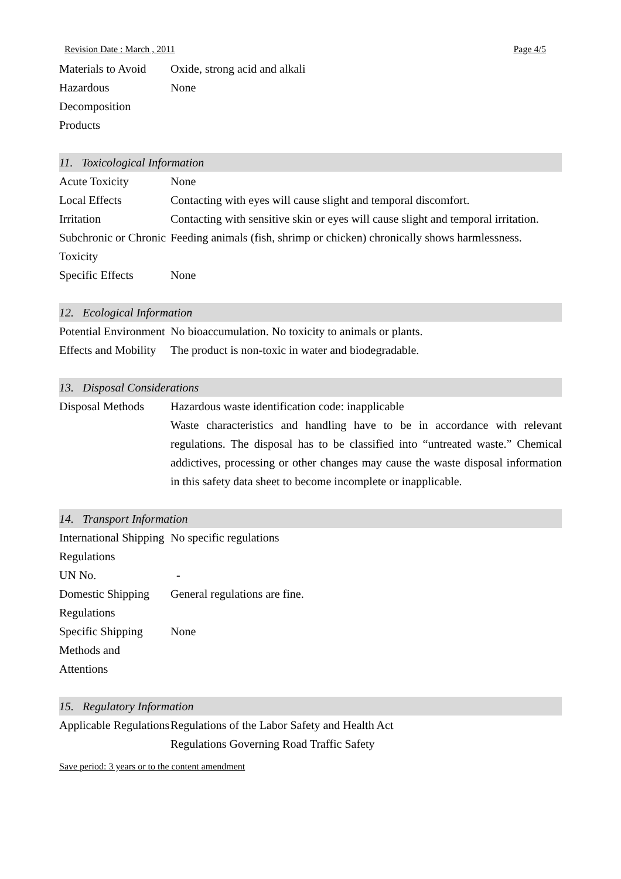Revision Date : March , 2011 Page 4/5
| Materials to Avoid | Oxide, strong acid and alkali |
| Hazardous Decomposition Products | None |
11. Toxicological Information
| Acute Toxicity | None |
| Local Effects | Contacting with eyes will cause slight and temporal discomfort. |
| Irritation | Contacting with sensitive skin or eyes will cause slight and temporal irritation. |
| Subchronic or Chronic Toxicity | Feeding animals (fish, shrimp or chicken) chronically shows harmlessness. |
| Specific Effects | None |
12. Ecological Information
| Potential Environment Effects and Mobility | No bioaccumulation. No toxicity to animals or plants. The product is non-toxic in water and biodegradable. |
13. Disposal Considerations
| Disposal Methods | Hazardous waste identification code: inapplicable Waste characteristics and handling have to be in accordance with relevant regulations. The disposal has to be classified into “untreated waste.” Chemical addictives, processing or other changes may cause the waste disposal information in this safety data sheet to become incomplete or inapplicable. |
14. Transport Information
| International Shipping Regulations | No specific regulations |
| UN No. | - |
| Domestic Shipping Regulations | General regulations are fine. |
| Specific Shipping Methods and Attentions | None |
15. Regulatory Information
| Applicable Regulations | Regulations of the Labor Safety and Health Act Regulations Governing Road Traffic Safety |
Save period: 3 years or to the content amendment